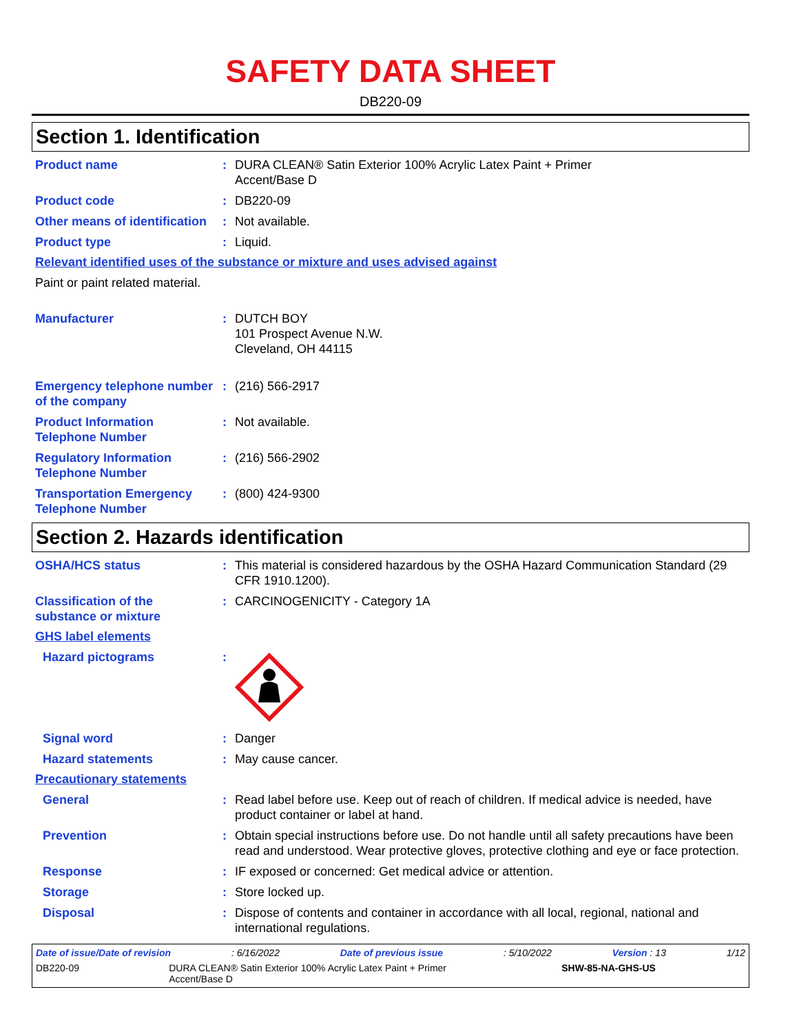SAFETY DATA SHEET
DB220-09
Section 1. Identification
Product name : DURA CLEAN® Satin Exterior 100% Acrylic Latex Paint + Primer
Accent/Base D
Product code : DB220-09
Other means of identification
: Not available.
Product type : Liquid.
Relevant identified uses of the substance or mixture and uses advised against
Paint or paint related material.
Manufacturer : DUTCH BOY
101 Prospect Avenue N.W.
Cleveland, OH 44115
Emergency telephone number of the company
: (216) 566-2917
Product Information Telephone Number
: Not available.
Regulatory Information Telephone Number
: (216) 566-2902
Transportation Emergency Telephone Number
: (800) 424-9300
Section 2. Hazards identification
OSHA/HCS status : This material is considered hazardous by the OSHA Hazard Communication Standard (29 CFR 1910.1200).
Classification of the substance or mixture
: CARCINOGENICITY - Category 1A
GHS label elements
Hazard pictograms :
Signal word : Danger
Hazard statements : May cause cancer.
Precautionary statements
General : Read label before use. Keep out of reach of children. If medical advice is needed, have product container or label at hand.
Prevention : Obtain special instructions before use. Do not handle until all safety precautions have been read and understood. Wear protective gloves, protective clothing and eye or face protection.
Response : IF exposed or concerned: Get medical advice or attention.
Storage : Store locked up.
Disposal : Dispose of contents and container in accordance with all local, regional, national and international regulations.
Date of issue/Date of revision: 6/16/2022 Date of previous issue: 5/10/2022 Version : 13 1/12
DB220-09 DURA CLEAN® Satin Exterior 100% Acrylic Latex Paint + Primer Accent/Base D SHW-85-NA-GHS-US